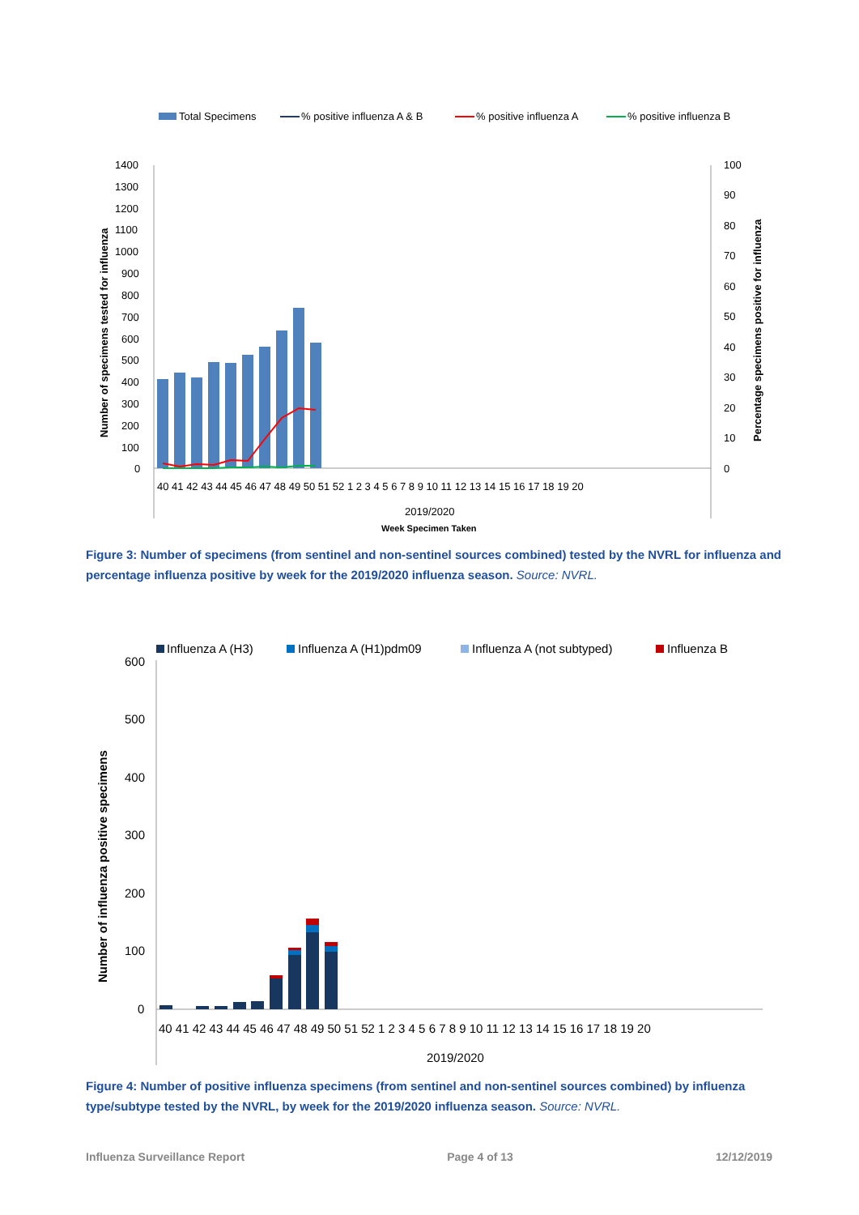Total Specimens
% positive influenza A & B
% positive influenza A
% positive influenza B
1400
1300
1200
1100
1000
900
800
700
600
500
400
300
200
100
0
100
90
80
70
60
50
40
30
20
10
0
2019/2020
Week Specimen Taken
40 41 42 43 44 45 46 47 48 49 50 51 52 1 2 3 4 5 6 7 8 9 10 11 12 13 14 15 16 17 18 19 20
Number of specimens tested for influenza
Percentage specimens positive for influenza
Figure 3: Number of specimens (from sentinel and non-sentinel sources combined) tested by the NVRL for influenza and percentage influenza positive by week for the 2019/2020 influenza season. Source: NVRL.
Influenza A (H3)
Influenza A (H1)pdm09
Influenza A (not subtyped)
Influenza B
600
500
400
300
200
100
0
40 41 42 43 44 45 46 47 48 49 50 51 52 1 2 3 4 5 6 7 8 9 10 11 12 13 14 15 16 17 18 19 20
2019/2020
Number of influenza positive specimens
Figure 4: Number of positive influenza specimens (from sentinel and non-sentinel sources combined) by influenza type/subtype tested by the NVRL, by week for the 2019/2020 influenza season. Source: NVRL.
Influenza Surveillance Report Page 4 of 13 12/12/2019